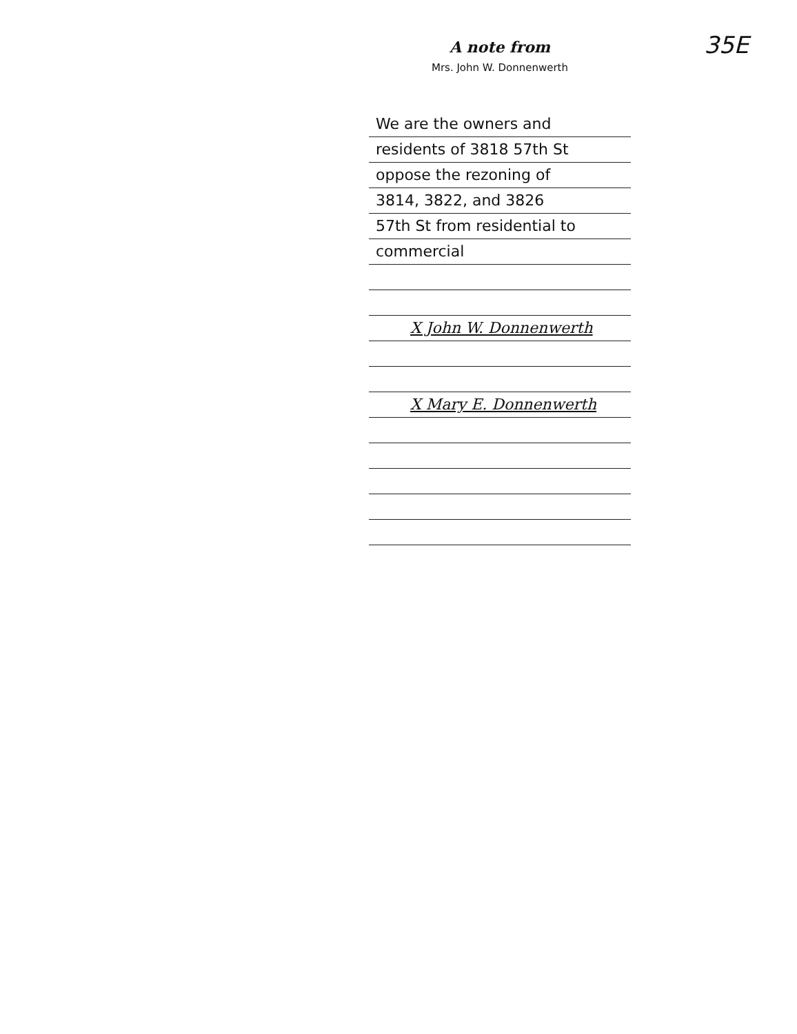35E
A note from
Mrs. John W. Donnenwerth
We are the owners and
residents of 3818 57th St
oppose the rezoning of
3814, 3822, and 3826
57th St from residential to
commercial
X John W. Donnenwerth
X Mary E. Donnenwerth